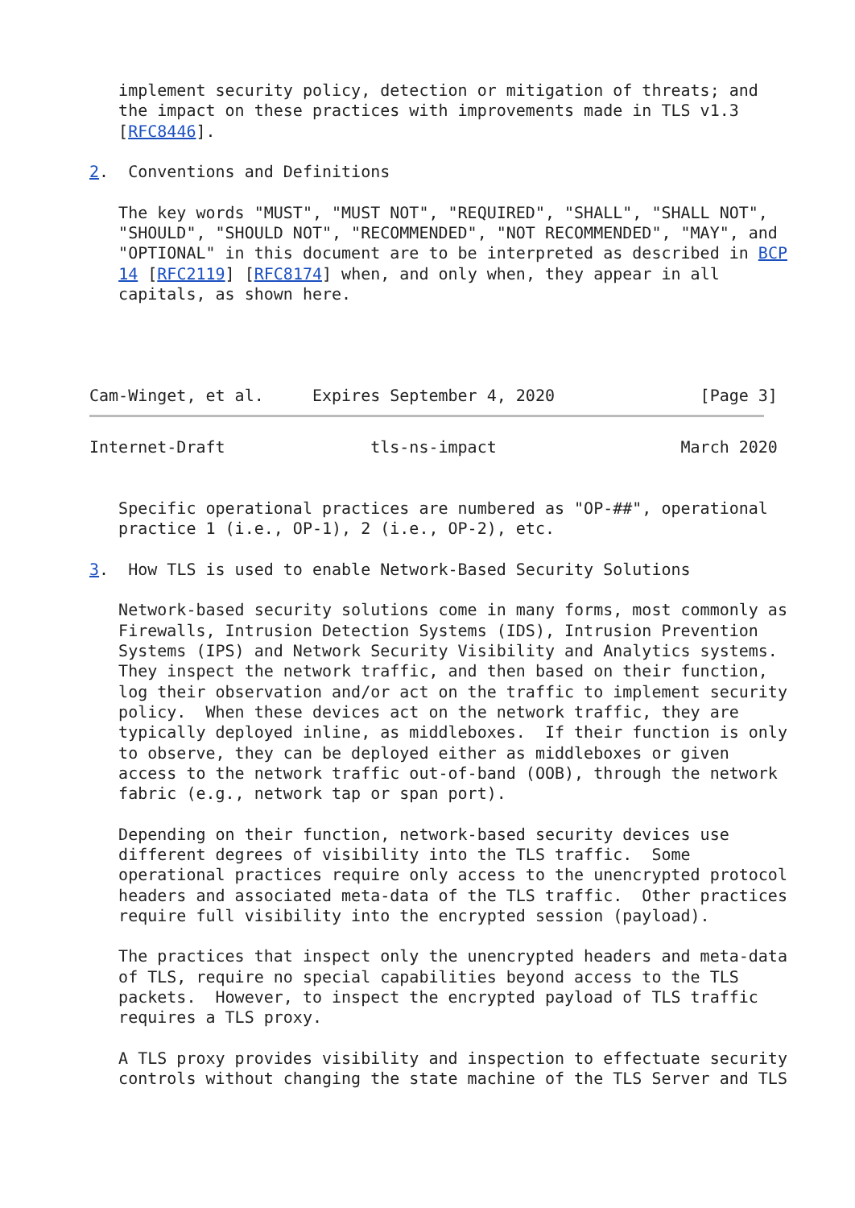implement security policy, detection or mitigation of threats; and
   the impact on these practices with improvements made in TLS v1.3
   [RFC8446].

2.  Conventions and Definitions

   The key words "MUST", "MUST NOT", "REQUIRED", "SHALL", "SHALL NOT",
   "SHOULD", "SHOULD NOT", "RECOMMENDED", "NOT RECOMMENDED", "MAY", and
   "OPTIONAL" in this document are to be interpreted as described in BCP
   14 [RFC2119] [RFC8174] when, and only when, they appear in all
   capitals, as shown here.




Cam-Winget, et al.     Expires September 4, 2020               [Page 3]
Internet-Draft               tls-ns-impact                   March 2020


   Specific operational practices are numbered as "OP-##", operational
   practice 1 (i.e., OP-1), 2 (i.e., OP-2), etc.

3.  How TLS is used to enable Network-Based Security Solutions

   Network-based security solutions come in many forms, most commonly as
   Firewalls, Intrusion Detection Systems (IDS), Intrusion Prevention
   Systems (IPS) and Network Security Visibility and Analytics systems.
   They inspect the network traffic, and then based on their function,
   log their observation and/or act on the traffic to implement security
   policy.  When these devices act on the network traffic, they are
   typically deployed inline, as middleboxes.  If their function is only
   to observe, they can be deployed either as middleboxes or given
   access to the network traffic out-of-band (OOB), through the network
   fabric (e.g., network tap or span port).

   Depending on their function, network-based security devices use
   different degrees of visibility into the TLS traffic.  Some
   operational practices require only access to the unencrypted protocol
   headers and associated meta-data of the TLS traffic.  Other practices
   require full visibility into the encrypted session (payload).

   The practices that inspect only the unencrypted headers and meta-data
   of TLS, require no special capabilities beyond access to the TLS
   packets.  However, to inspect the encrypted payload of TLS traffic
   requires a TLS proxy.

   A TLS proxy provides visibility and inspection to effectuate security
   controls without changing the state machine of the TLS Server and TLS